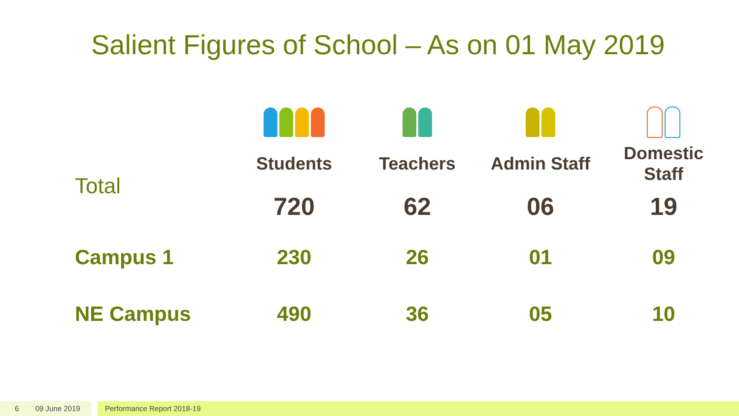Salient Figures of School – As on 01 May 2019
| Total | Students | Teachers | Admin Staff | Domestic Staff |
| | 720 | 62 | 06 | 19 |
| Campus 1 | 230 | 26 | 01 | 09 |
| NE Campus | 490 | 36 | 05 | 10 |
6 09 June 2019
Performance Report 2018-19